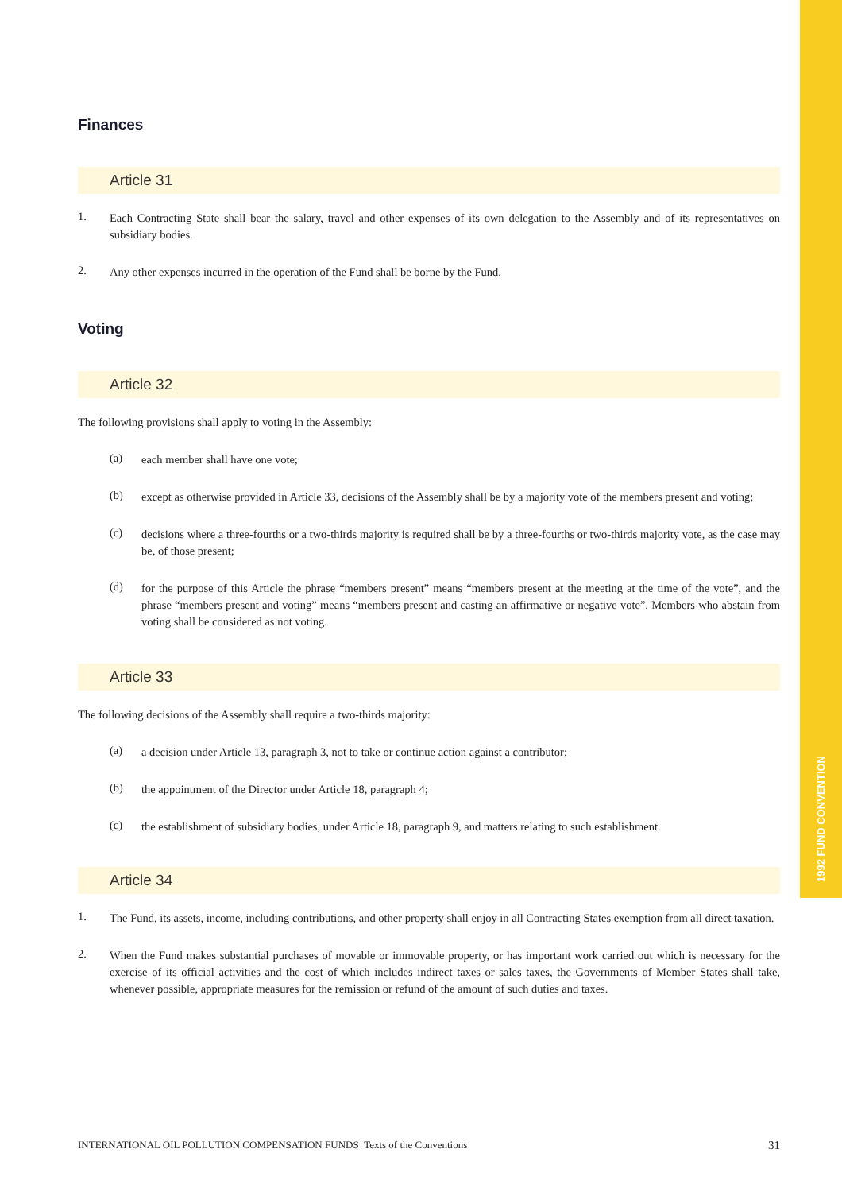1992 FUND CONVENTION
Finances
Article 31
1. Each Contracting State shall bear the salary, travel and other expenses of its own delegation to the Assembly and of its representatives on subsidiary bodies.
2. Any other expenses incurred in the operation of the Fund shall be borne by the Fund.
Voting
Article 32
The following provisions shall apply to voting in the Assembly:
(a) each member shall have one vote;
(b) except as otherwise provided in Article 33, decisions of the Assembly shall be by a majority vote of the members present and voting;
(c) decisions where a three-fourths or a two-thirds majority is required shall be by a three-fourths or two-thirds majority vote, as the case may be, of those present;
(d) for the purpose of this Article the phrase “members present” means “members present at the meeting at the time of the vote”, and the phrase “members present and voting” means “members present and casting an affirmative or negative vote”. Members who abstain from voting shall be considered as not voting.
Article 33
The following decisions of the Assembly shall require a two-thirds majority:
(a) a decision under Article 13, paragraph 3, not to take or continue action against a contributor;
(b) the appointment of the Director under Article 18, paragraph 4;
(c) the establishment of subsidiary bodies, under Article 18, paragraph 9, and matters relating to such establishment.
Article 34
1. The Fund, its assets, income, including contributions, and other property shall enjoy in all Contracting States exemption from all direct taxation.
2. When the Fund makes substantial purchases of movable or immovable property, or has important work carried out which is necessary for the exercise of its official activities and the cost of which includes indirect taxes or sales taxes, the Governments of Member States shall take, whenever possible, appropriate measures for the remission or refund of the amount of such duties and taxes.
INTERNATIONAL OIL POLLUTION COMPENSATION FUNDS Texts of the Conventions 31